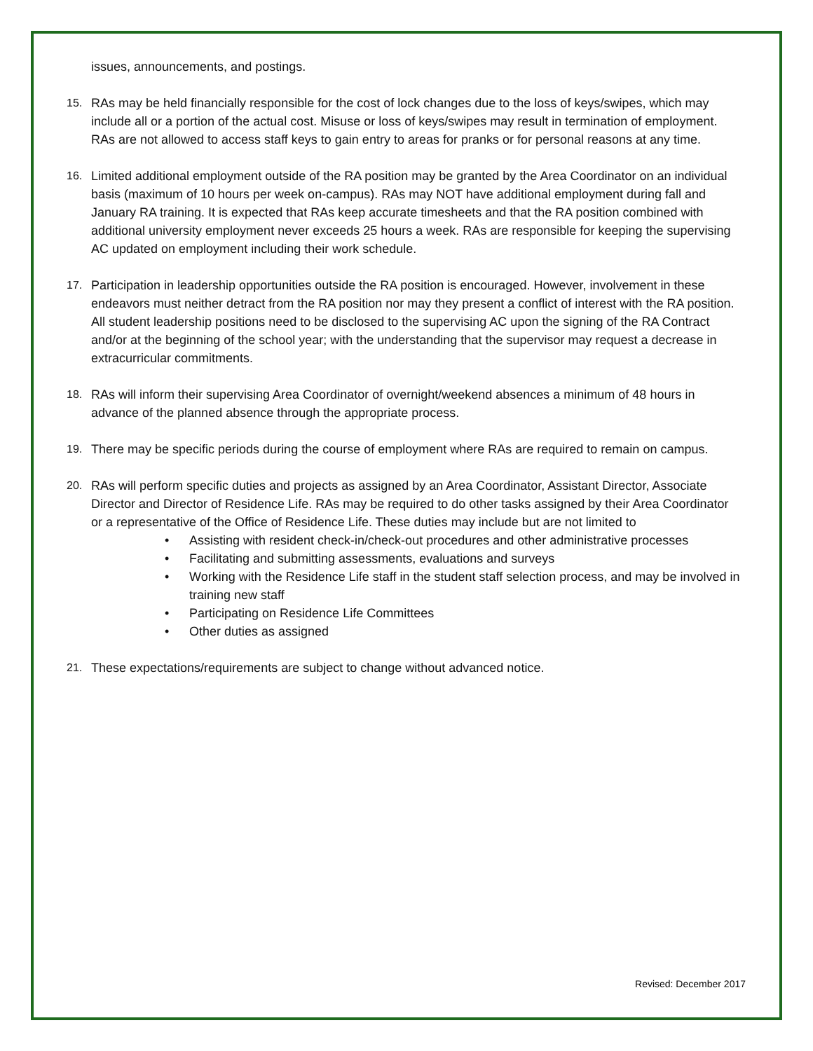issues, announcements, and postings.
15. RAs may be held financially responsible for the cost of lock changes due to the loss of keys/swipes, which may include all or a portion of the actual cost. Misuse or loss of keys/swipes may result in termination of employment. RAs are not allowed to access staff keys to gain entry to areas for pranks or for personal reasons at any time.
16. Limited additional employment outside of the RA position may be granted by the Area Coordinator on an individual basis (maximum of 10 hours per week on-campus). RAs may NOT have additional employment during fall and January RA training. It is expected that RAs keep accurate timesheets and that the RA position combined with additional university employment never exceeds 25 hours a week. RAs are responsible for keeping the supervising AC updated on employment including their work schedule.
17. Participation in leadership opportunities outside the RA position is encouraged. However, involvement in these endeavors must neither detract from the RA position nor may they present a conflict of interest with the RA position. All student leadership positions need to be disclosed to the supervising AC upon the signing of the RA Contract and/or at the beginning of the school year; with the understanding that the supervisor may request a decrease in extracurricular commitments.
18. RAs will inform their supervising Area Coordinator of overnight/weekend absences a minimum of 48 hours in advance of the planned absence through the appropriate process.
19. There may be specific periods during the course of employment where RAs are required to remain on campus.
20. RAs will perform specific duties and projects as assigned by an Area Coordinator, Assistant Director, Associate Director and Director of Residence Life. RAs may be required to do other tasks assigned by their Area Coordinator or a representative of the Office of Residence Life. These duties may include but are not limited to
• Assisting with resident check-in/check-out procedures and other administrative processes
• Facilitating and submitting assessments, evaluations and surveys
• Working with the Residence Life staff in the student staff selection process, and may be involved in training new staff
• Participating on Residence Life Committees
• Other duties as assigned
21. These expectations/requirements are subject to change without advanced notice.
Revised: December 2017